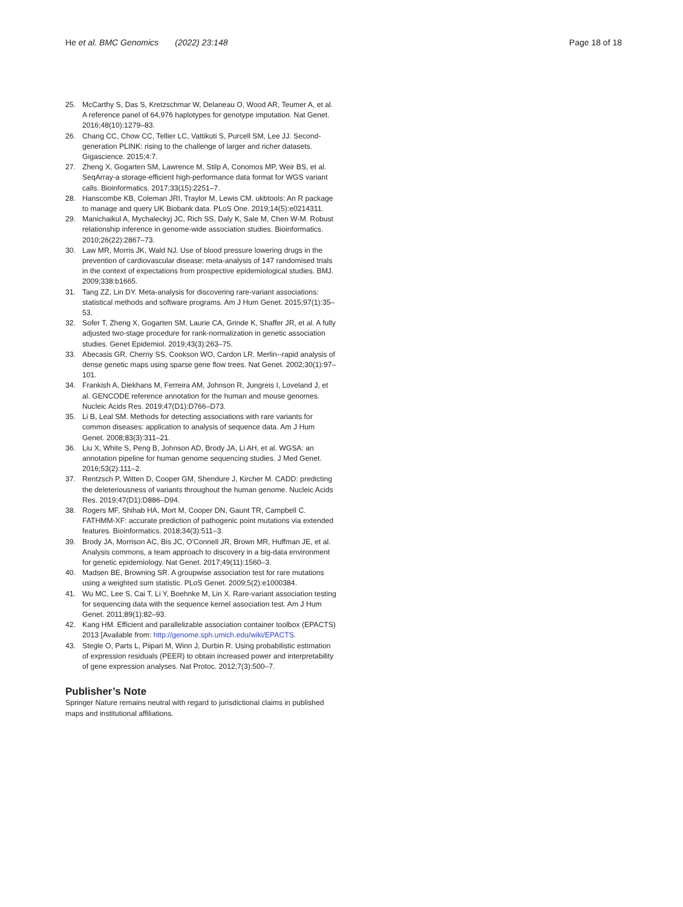He et al. BMC Genomics (2022) 23:148
Page 18 of 18
25. McCarthy S, Das S, Kretzschmar W, Delaneau O, Wood AR, Teumer A, et al. A reference panel of 64,976 haplotypes for genotype imputation. Nat Genet. 2016;48(10):1279–83.
26. Chang CC, Chow CC, Tellier LC, Vattikuti S, Purcell SM, Lee JJ. Second-generation PLINK: rising to the challenge of larger and richer datasets. Gigascience. 2015;4:7.
27. Zheng X, Gogarten SM, Lawrence M, Stilp A, Conomos MP, Weir BS, et al. SeqArray-a storage-efficient high-performance data format for WGS variant calls. Bioinformatics. 2017;33(15):2251–7.
28. Hanscombe KB, Coleman JRI, Traylor M, Lewis CM. ukbtools: An R package to manage and query UK Biobank data. PLoS One. 2019;14(5):e0214311.
29. Manichaikul A, Mychaleckyj JC, Rich SS, Daly K, Sale M, Chen W-M. Robust relationship inference in genome-wide association studies. Bioinformatics. 2010;26(22):2867–73.
30. Law MR, Morris JK, Wald NJ. Use of blood pressure lowering drugs in the prevention of cardiovascular disease: meta-analysis of 147 randomised trials in the context of expectations from prospective epidemiological studies. BMJ. 2009;338:b1665.
31. Tang ZZ, Lin DY. Meta-analysis for discovering rare-variant associations: statistical methods and software programs. Am J Hum Genet. 2015;97(1):35–53.
32. Sofer T, Zheng X, Gogarten SM, Laurie CA, Grinde K, Shaffer JR, et al. A fully adjusted two-stage procedure for rank-normalization in genetic association studies. Genet Epidemiol. 2019;43(3):263–75.
33. Abecasis GR, Cherny SS, Cookson WO, Cardon LR. Merlin--rapid analysis of dense genetic maps using sparse gene flow trees. Nat Genet. 2002;30(1):97–101.
34. Frankish A, Diekhans M, Ferreira AM, Johnson R, Jungreis I, Loveland J, et al. GENCODE reference annotation for the human and mouse genomes. Nucleic Acids Res. 2019;47(D1):D766–D73.
35. Li B, Leal SM. Methods for detecting associations with rare variants for common diseases: application to analysis of sequence data. Am J Hum Genet. 2008;83(3):311–21.
36. Liu X, White S, Peng B, Johnson AD, Brody JA, Li AH, et al. WGSA: an annotation pipeline for human genome sequencing studies. J Med Genet. 2016;53(2):111–2.
37. Rentzsch P, Witten D, Cooper GM, Shendure J, Kircher M. CADD: predicting the deleteriousness of variants throughout the human genome. Nucleic Acids Res. 2019;47(D1):D886–D94.
38. Rogers MF, Shihab HA, Mort M, Cooper DN, Gaunt TR, Campbell C. FATHMM-XF: accurate prediction of pathogenic point mutations via extended features. Bioinformatics. 2018;34(3):511–3.
39. Brody JA, Morrison AC, Bis JC, O'Connell JR, Brown MR, Huffman JE, et al. Analysis commons, a team approach to discovery in a big-data environment for genetic epidemiology. Nat Genet. 2017;49(11):1560–3.
40. Madsen BE, Browning SR. A groupwise association test for rare mutations using a weighted sum statistic. PLoS Genet. 2009;5(2):e1000384.
41. Wu MC, Lee S, Cai T, Li Y, Boehnke M, Lin X. Rare-variant association testing for sequencing data with the sequence kernel association test. Am J Hum Genet. 2011;89(1):82–93.
42. Kang HM. Efficient and parallelizable association container toolbox (EPACTS) 2013 [Available from: http://genome.sph.umich.edu/wiki/EPACTS.
43. Stegle O, Parts L, Piipari M, Winn J, Durbin R. Using probabilistic estimation of expression residuals (PEER) to obtain increased power and interpretability of gene expression analyses. Nat Protoc. 2012;7(3):500–7.
Publisher’s Note
Springer Nature remains neutral with regard to jurisdictional claims in published maps and institutional affiliations.